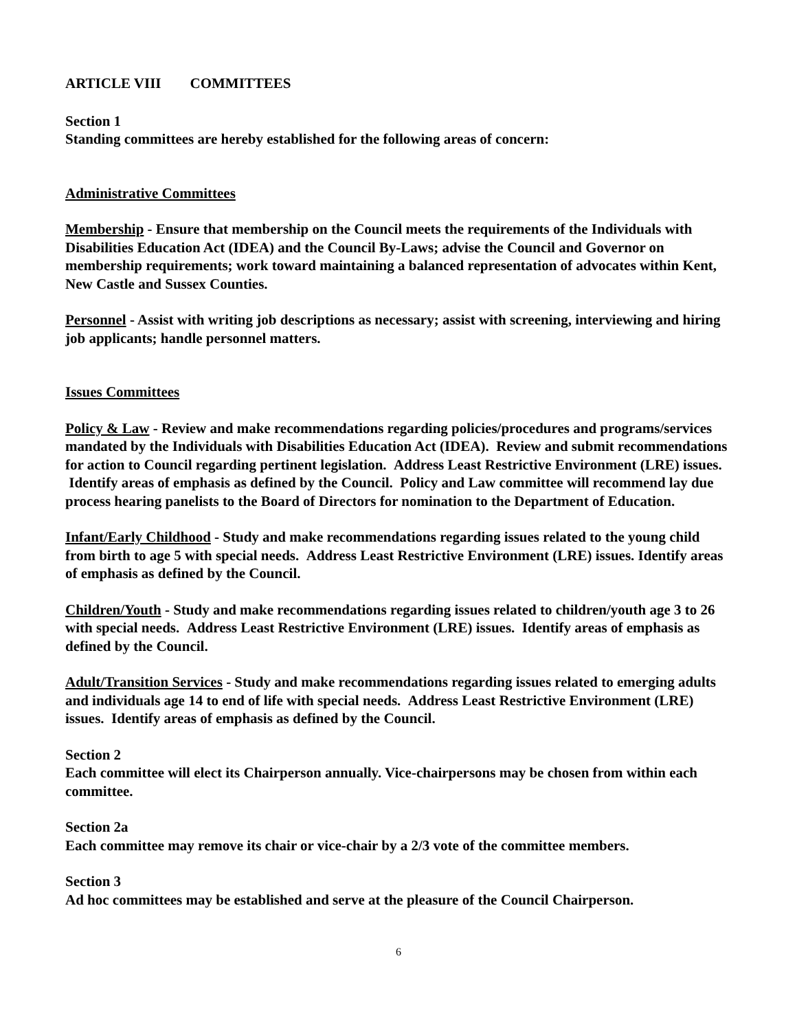ARTICLE VIII COMMITTEES
Section 1
Standing committees are hereby established for the following areas of concern:
Administrative Committees
Membership - Ensure that membership on the Council meets the requirements of the Individuals with Disabilities Education Act (IDEA) and the Council By-Laws; advise the Council and Governor on membership requirements; work toward maintaining a balanced representation of advocates within Kent, New Castle and Sussex Counties.
Personnel - Assist with writing job descriptions as necessary; assist with screening, interviewing and hiring job applicants; handle personnel matters.
Issues Committees
Policy & Law - Review and make recommendations regarding policies/procedures and programs/services mandated by the Individuals with Disabilities Education Act (IDEA). Review and submit recommendations for action to Council regarding pertinent legislation. Address Least Restrictive Environment (LRE) issues. Identify areas of emphasis as defined by the Council. Policy and Law committee will recommend lay due process hearing panelists to the Board of Directors for nomination to the Department of Education.
Infant/Early Childhood - Study and make recommendations regarding issues related to the young child from birth to age 5 with special needs. Address Least Restrictive Environment (LRE) issues. Identify areas of emphasis as defined by the Council.
Children/Youth - Study and make recommendations regarding issues related to children/youth age 3 to 26 with special needs. Address Least Restrictive Environment (LRE) issues. Identify areas of emphasis as defined by the Council.
Adult/Transition Services - Study and make recommendations regarding issues related to emerging adults and individuals age 14 to end of life with special needs. Address Least Restrictive Environment (LRE) issues. Identify areas of emphasis as defined by the Council.
Section 2
Each committee will elect its Chairperson annually. Vice-chairpersons may be chosen from within each committee.
Section 2a
Each committee may remove its chair or vice-chair by a 2/3 vote of the committee members.
Section 3
Ad hoc committees may be established and serve at the pleasure of the Council Chairperson.
6